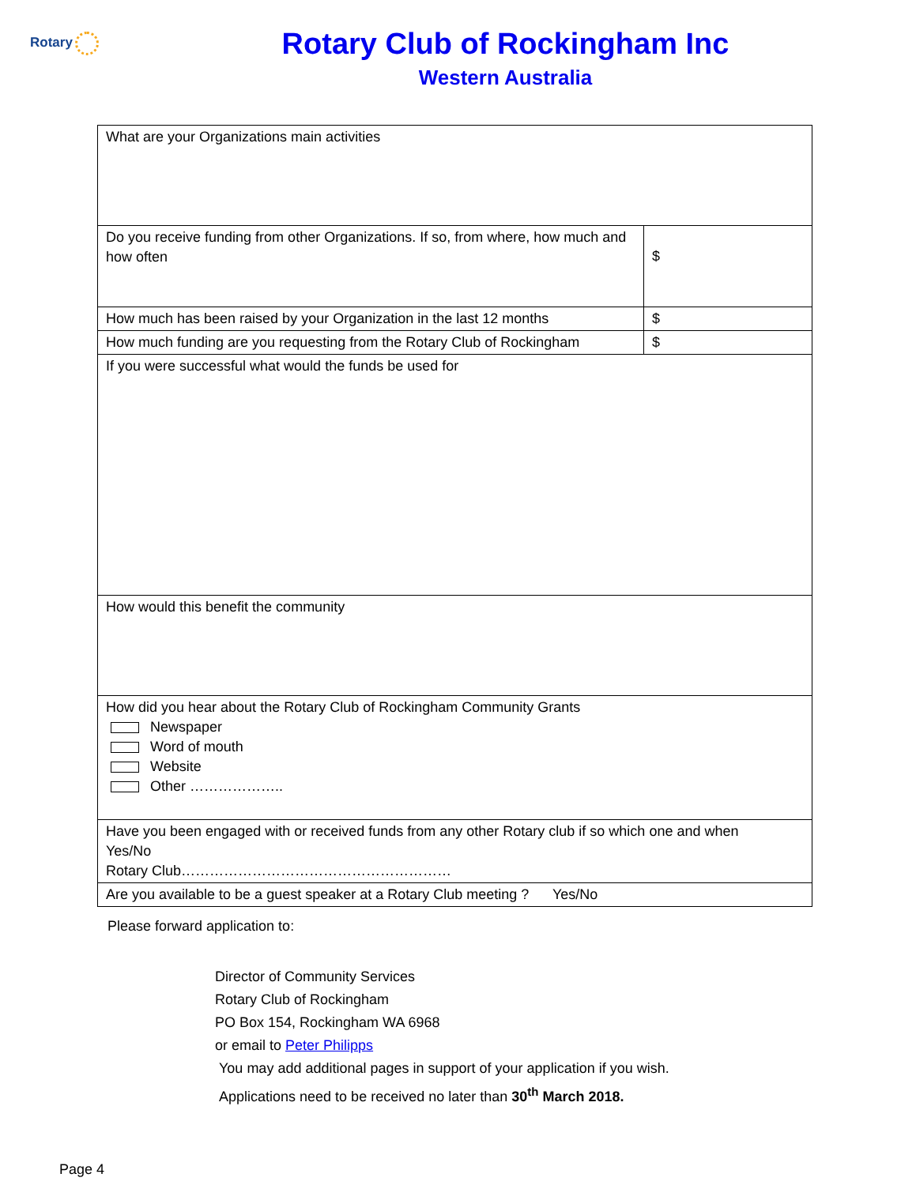Rotary
Rotary Club of Rockingham Inc
Western Australia
| What are your Organizations main activities | |
| Do you receive funding from other Organizations. If so, from where, how much and how often | $ |
| How much has been raised by your Organization in the last 12 months | $ |
| How much funding are you requesting from the Rotary Club of Rockingham | $ |
| If you were successful what would the funds be used for | |
| How would this benefit the community | |
| How did you hear about the Rotary Club of Rockingham Community Grants Newspaper Word of mouth Website Other ……………….. | |
| Have you been engaged with or received funds from any other Rotary club if so which one and when Yes/No Rotary Club………………………………………………… | |
| Are you available to be a guest speaker at a Rotary Club meeting ? Yes/No | |
Please forward application to:
Director of Community Services
Rotary Club of Rockingham
PO Box 154, Rockingham WA 6968
or email to Peter Philipps
You may add additional pages in support of your application if you wish.
Applications need to be received no later than 30<sup>th</sup> March 2018.
Page 4